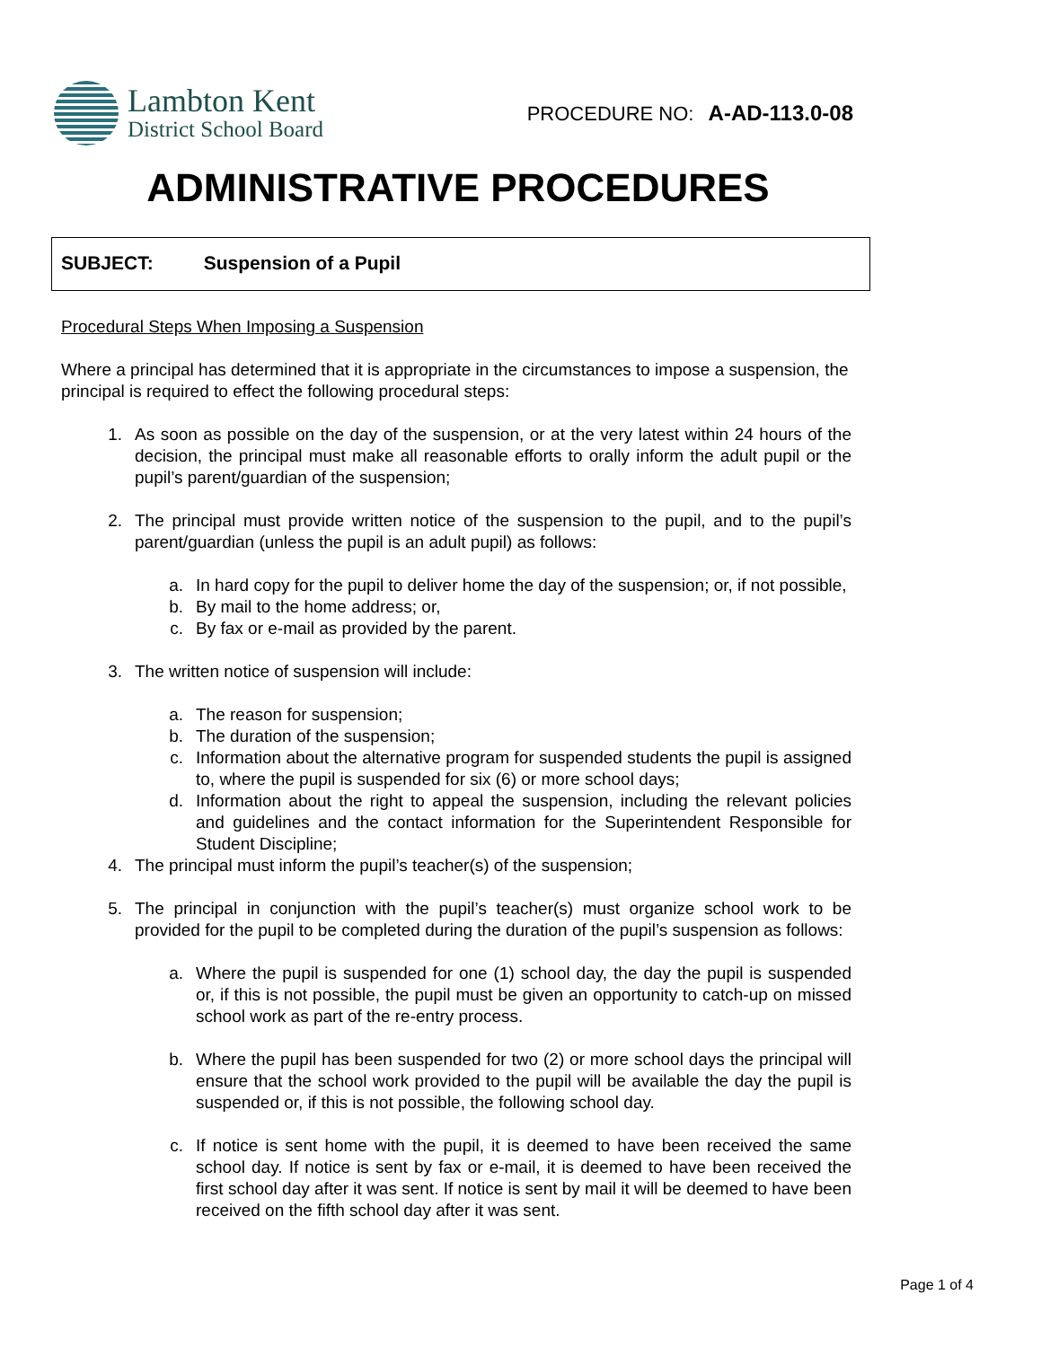Lambton Kent
District School Board
PROCEDURE NO: A-AD-113.0-08
ADMINISTRATIVE PROCEDURES
SUBJECT: Suspension of a Pupil
Procedural Steps When Imposing a Suspension
Where a principal has determined that it is appropriate in the circumstances to impose a suspension, the principal is required to effect the following procedural steps:
1. As soon as possible on the day of the suspension, or at the very latest within 24 hours of the decision, the principal must make all reasonable efforts to orally inform the adult pupil or the pupil’s parent/guardian of the suspension;
2. The principal must provide written notice of the suspension to the pupil, and to the pupil’s parent/guardian (unless the pupil is an adult pupil) as follows:
a. In hard copy for the pupil to deliver home the day of the suspension; or, if not possible,
b. By mail to the home address; or,
c. By fax or e-mail as provided by the parent.
3. The written notice of suspension will include:
a. The reason for suspension;
b. The duration of the suspension;
c. Information about the alternative program for suspended students the pupil is assigned to, where the pupil is suspended for six (6) or more school days;
d. Information about the right to appeal the suspension, including the relevant policies and guidelines and the contact information for the Superintendent Responsible for Student Discipline;
4. The principal must inform the pupil’s teacher(s) of the suspension;
5. The principal in conjunction with the pupil’s teacher(s) must organize school work to be provided for the pupil to be completed during the duration of the pupil’s suspension as follows:
a. Where the pupil is suspended for one (1) school day, the day the pupil is suspended or, if this is not possible, the pupil must be given an opportunity to catch-up on missed school work as part of the re-entry process.
b. Where the pupil has been suspended for two (2) or more school days the principal will ensure that the school work provided to the pupil will be available the day the pupil is suspended or, if this is not possible, the following school day.
c. If notice is sent home with the pupil, it is deemed to have been received the same school day. If notice is sent by fax or e-mail, it is deemed to have been received the first school day after it was sent. If notice is sent by mail it will be deemed to have been received on the fifth school day after it was sent.
Page 1 of 4